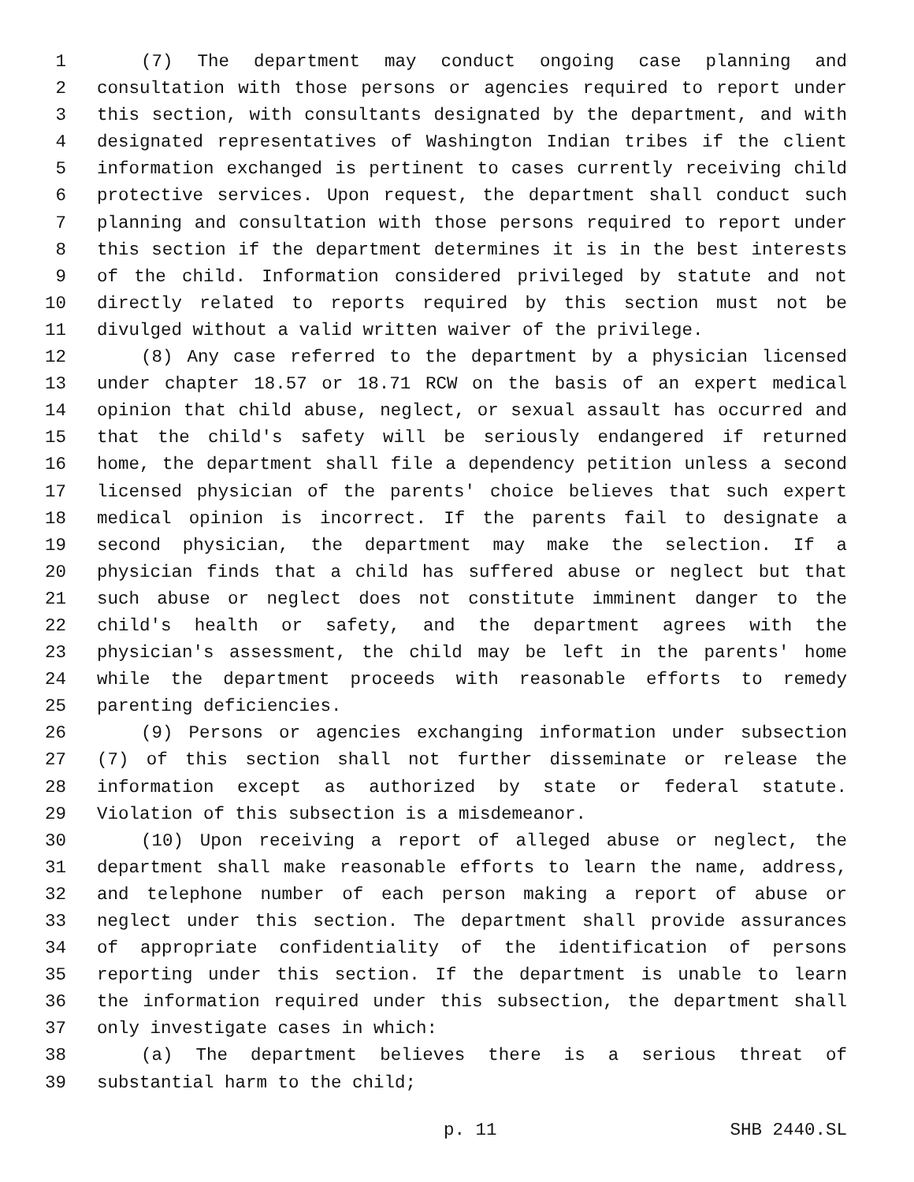1 (7) The department may conduct ongoing case planning and
2 consultation with those persons or agencies required to report under
3 this section, with consultants designated by the department, and with
4 designated representatives of Washington Indian tribes if the client
5 information exchanged is pertinent to cases currently receiving child
6 protective services. Upon request, the department shall conduct such
7 planning and consultation with those persons required to report under
8 this section if the department determines it is in the best interests
9 of the child. Information considered privileged by statute and not
10 directly related to reports required by this section must not be
11 divulged without a valid written waiver of the privilege.
12 (8) Any case referred to the department by a physician licensed
13 under chapter 18.57 or 18.71 RCW on the basis of an expert medical
14 opinion that child abuse, neglect, or sexual assault has occurred and
15 that the child's safety will be seriously endangered if returned
16 home, the department shall file a dependency petition unless a second
17 licensed physician of the parents' choice believes that such expert
18 medical opinion is incorrect. If the parents fail to designate a
19 second physician, the department may make the selection. If a
20 physician finds that a child has suffered abuse or neglect but that
21 such abuse or neglect does not constitute imminent danger to the
22 child's health or safety, and the department agrees with the
23 physician's assessment, the child may be left in the parents' home
24 while the department proceeds with reasonable efforts to remedy
25 parenting deficiencies.
26 (9) Persons or agencies exchanging information under subsection
27 (7) of this section shall not further disseminate or release the
28 information except as authorized by state or federal statute.
29 Violation of this subsection is a misdemeanor.
30 (10) Upon receiving a report of alleged abuse or neglect, the
31 department shall make reasonable efforts to learn the name, address,
32 and telephone number of each person making a report of abuse or
33 neglect under this section. The department shall provide assurances
34 of appropriate confidentiality of the identification of persons
35 reporting under this section. If the department is unable to learn
36 the information required under this subsection, the department shall
37 only investigate cases in which:
38 (a) The department believes there is a serious threat of
39 substantial harm to the child;
p. 11 SHB 2440.SL